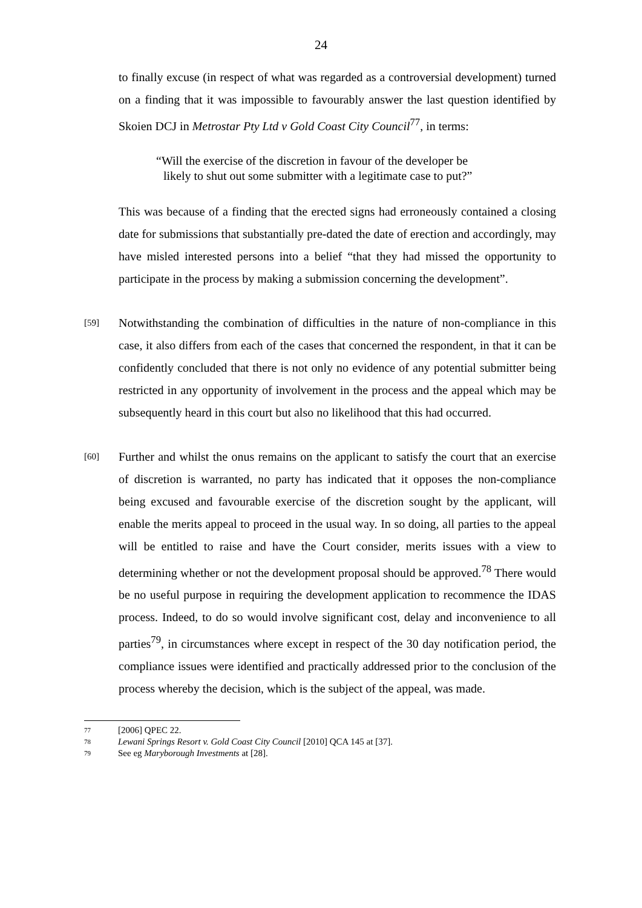24
to finally excuse (in respect of what was regarded as a controversial development) turned on a finding that it was impossible to favourably answer the last question identified by Skoien DCJ in Metrostar Pty Ltd v Gold Coast City Council<sup>77</sup>, in terms:
“Will the exercise of the discretion in favour of the developer be
likely to shut out some submitter with a legitimate case to put?”
This was because of a finding that the erected signs had erroneously contained a closing date for submissions that substantially pre-dated the date of erection and accordingly, may have misled interested persons into a belief “that they had missed the opportunity to participate in the process by making a submission concerning the development”.
[59]
Notwithstanding the combination of difficulties in the nature of non-compliance in this case, it also differs from each of the cases that concerned the respondent, in that it can be confidently concluded that there is not only no evidence of any potential submitter being restricted in any opportunity of involvement in the process and the appeal which may be subsequently heard in this court but also no likelihood that this had occurred.
[60]
Further and whilst the onus remains on the applicant to satisfy the court that an exercise of discretion is warranted, no party has indicated that it opposes the non-compliance being excused and favourable exercise of the discretion sought by the applicant, will enable the merits appeal to proceed in the usual way. In so doing, all parties to the appeal will be entitled to raise and have the Court consider, merits issues with a view to determining whether or not the development proposal should be approved.<sup>78</sup> There would be no useful purpose in requiring the development application to recommence the IDAS process. Indeed, to do so would involve significant cost, delay and inconvenience to all parties<sup>79</sup>, in circumstances where except in respect of the 30 day notification period, the compliance issues were identified and practically addressed prior to the conclusion of the process whereby the decision, which is the subject of the appeal, was made.
<sup>77</sup> [2006] QPEC 22.
<sup>78</sup> Lewani Springs Resort v. Gold Coast City Council [2010] QCA 145 at [37].
<sup>79</sup> See eg Maryborough Investments at [28].